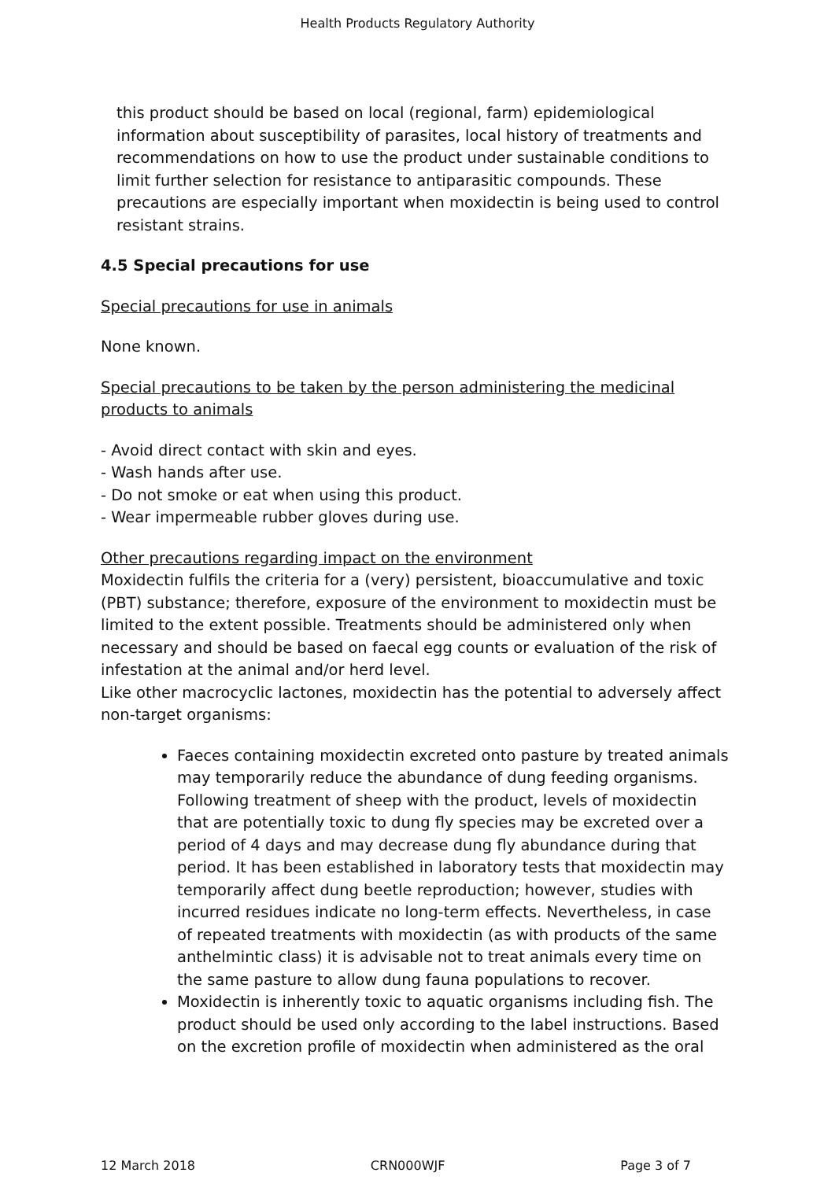Health Products Regulatory Authority
this product should be based on local (regional, farm) epidemiological information about susceptibility of parasites, local history of treatments and recommendations on how to use the product under sustainable conditions to limit further selection for resistance to antiparasitic compounds. These precautions are especially important when moxidectin is being used to control resistant strains.
4.5 Special precautions for use
Special precautions for use in animals
None known.
Special precautions to be taken by the person administering the medicinal products to animals
- Avoid direct contact with skin and eyes.
- Wash hands after use.
- Do not smoke or eat when using this product.
- Wear impermeable rubber gloves during use.
Other precautions regarding impact on the environment
Moxidectin fulfils the criteria for a (very) persistent, bioaccumulative and toxic (PBT) substance; therefore, exposure of the environment to moxidectin must be limited to the extent possible. Treatments should be administered only when necessary and should be based on faecal egg counts or evaluation of the risk of infestation at the animal and/or herd level.
Like other macrocyclic lactones, moxidectin has the potential to adversely affect non-target organisms:
Faeces containing moxidectin excreted onto pasture by treated animals may temporarily reduce the abundance of dung feeding organisms. Following treatment of sheep with the product, levels of moxidectin that are potentially toxic to dung fly species may be excreted over a period of 4 days and may decrease dung fly abundance during that period. It has been established in laboratory tests that moxidectin may temporarily affect dung beetle reproduction; however, studies with incurred residues indicate no long-term effects. Nevertheless, in case of repeated treatments with moxidectin (as with products of the same anthelmintic class) it is advisable not to treat animals every time on the same pasture to allow dung fauna populations to recover.
Moxidectin is inherently toxic to aquatic organisms including fish. The product should be used only according to the label instructions. Based on the excretion profile of moxidectin when administered as the oral
12 March 2018 CRN000WJF Page 3 of 7